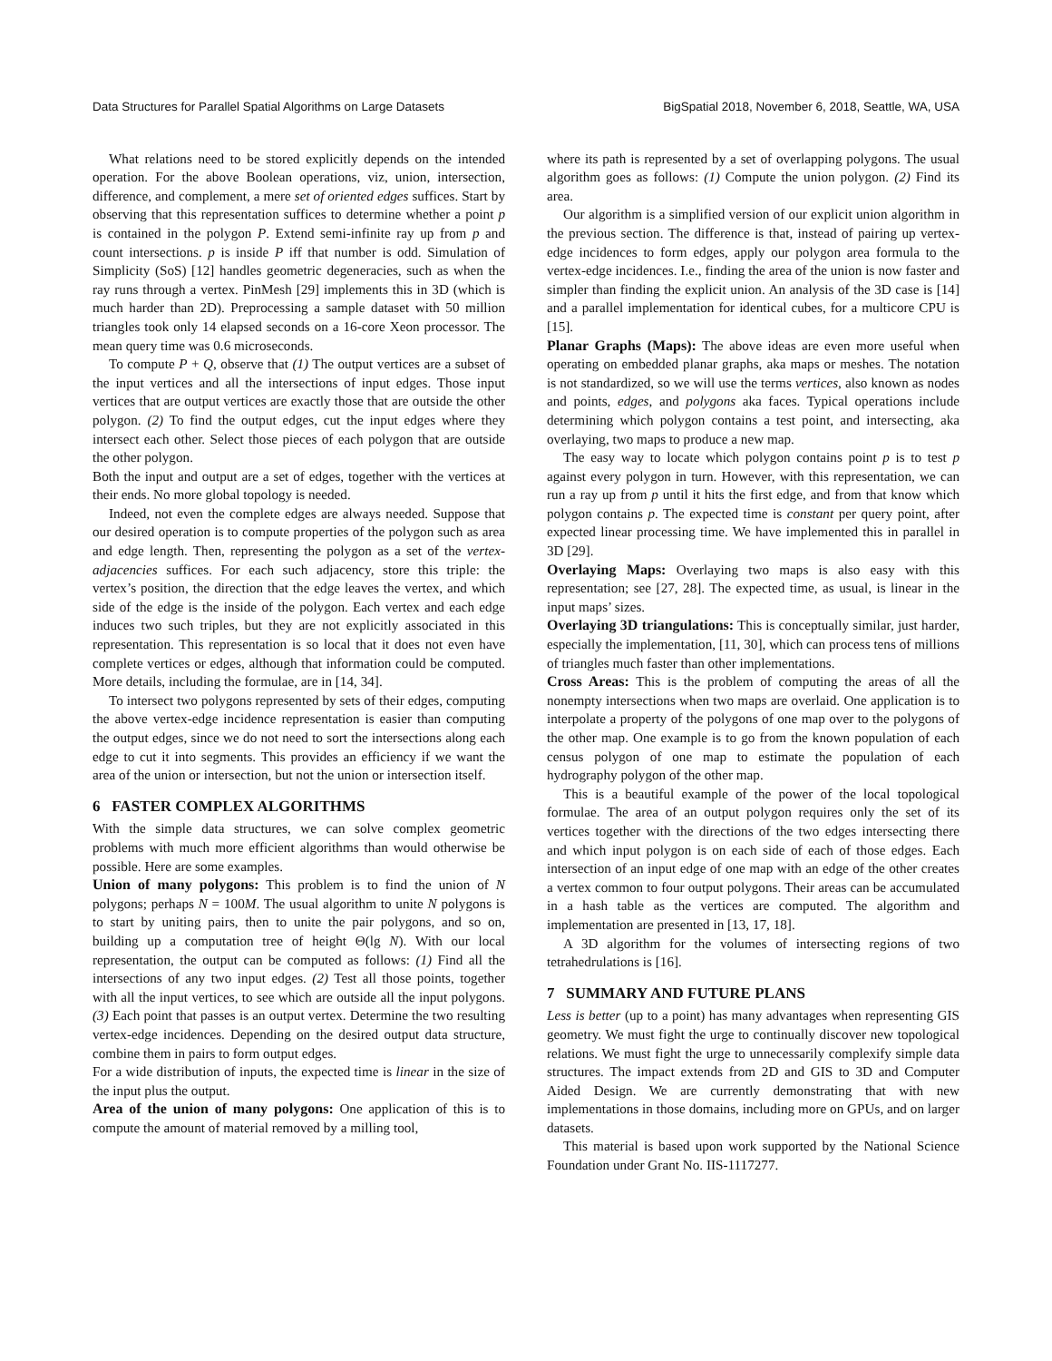Data Structures for Parallel Spatial Algorithms on Large Datasets BigSpatial 2018, November 6, 2018, Seattle, WA, USA
What relations need to be stored explicitly depends on the intended operation. For the above Boolean operations, viz, union, intersection, difference, and complement, a mere set of oriented edges suffices. Start by observing that this representation suffices to determine whether a point p is contained in the polygon P. Extend semi-infinite ray up from p and count intersections. p is inside P iff that number is odd. Simulation of Simplicity (SoS) [12] handles geometric degeneracies, such as when the ray runs through a vertex. PinMesh [29] implements this in 3D (which is much harder than 2D). Preprocessing a sample dataset with 50 million triangles took only 14 elapsed seconds on a 16-core Xeon processor. The mean query time was 0.6 microseconds.
To compute P + Q, observe that (1) The output vertices are a subset of the input vertices and all the intersections of input edges. Those input vertices that are output vertices are exactly those that are outside the other polygon. (2) To find the output edges, cut the input edges where they intersect each other. Select those pieces of each polygon that are outside the other polygon.
Both the input and output are a set of edges, together with the vertices at their ends. No more global topology is needed.
Indeed, not even the complete edges are always needed. Suppose that our desired operation is to compute properties of the polygon such as area and edge length. Then, representing the polygon as a set of the vertex-adjacencies suffices. For each such adjacency, store this triple: the vertex’s position, the direction that the edge leaves the vertex, and which side of the edge is the inside of the polygon. Each vertex and each edge induces two such triples, but they are not explicitly associated in this representation. This representation is so local that it does not even have complete vertices or edges, although that information could be computed. More details, including the formulae, are in [14, 34].
To intersect two polygons represented by sets of their edges, computing the above vertex-edge incidence representation is easier than computing the output edges, since we do not need to sort the intersections along each edge to cut it into segments. This provides an efficiency if we want the area of the union or intersection, but not the union or intersection itself.
6 FASTER COMPLEX ALGORITHMS
With the simple data structures, we can solve complex geometric problems with much more efficient algorithms than would otherwise be possible. Here are some examples.
Union of many polygons: This problem is to find the union of N polygons; perhaps N = 100M. The usual algorithm to unite N polygons is to start by uniting pairs, then to unite the pair polygons, and so on, building up a computation tree of height Θ(lg N). With our local representation, the output can be computed as follows: (1) Find all the intersections of any two input edges. (2) Test all those points, together with all the input vertices, to see which are outside all the input polygons. (3) Each point that passes is an output vertex. Determine the two resulting vertex-edge incidences. Depending on the desired output data structure, combine them in pairs to form output edges.
For a wide distribution of inputs, the expected time is linear in the size of the input plus the output.
Area of the union of many polygons: One application of this is to compute the amount of material removed by a milling tool,
where its path is represented by a set of overlapping polygons. The usual algorithm goes as follows: (1) Compute the union polygon. (2) Find its area.
Our algorithm is a simplified version of our explicit union algorithm in the previous section. The difference is that, instead of pairing up vertex-edge incidences to form edges, apply our polygon area formula to the vertex-edge incidences. I.e., finding the area of the union is now faster and simpler than finding the explicit union. An analysis of the 3D case is [14] and a parallel implementation for identical cubes, for a multicore CPU is [15].
Planar Graphs (Maps): The above ideas are even more useful when operating on embedded planar graphs, aka maps or meshes. The notation is not standardized, so we will use the terms vertices, also known as nodes and points, edges, and polygons aka faces. Typical operations include determining which polygon contains a test point, and intersecting, aka overlaying, two maps to produce a new map.
The easy way to locate which polygon contains point p is to test p against every polygon in turn. However, with this representation, we can run a ray up from p until it hits the first edge, and from that know which polygon contains p. The expected time is constant per query point, after expected linear processing time. We have implemented this in parallel in 3D [29].
Overlaying Maps: Overlaying two maps is also easy with this representation; see [27, 28]. The expected time, as usual, is linear in the input maps’ sizes.
Overlaying 3D triangulations: This is conceptually similar, just harder, especially the implementation, [11, 30], which can process tens of millions of triangles much faster than other implementations.
Cross Areas: This is the problem of computing the areas of all the nonempty intersections when two maps are overlaid. One application is to interpolate a property of the polygons of one map over to the polygons of the other map. One example is to go from the known population of each census polygon of one map to estimate the population of each hydrography polygon of the other map.
This is a beautiful example of the power of the local topological formulae. The area of an output polygon requires only the set of its vertices together with the directions of the two edges intersecting there and which input polygon is on each side of each of those edges. Each intersection of an input edge of one map with an edge of the other creates a vertex common to four output polygons. Their areas can be accumulated in a hash table as the vertices are computed. The algorithm and implementation are presented in [13, 17, 18].
A 3D algorithm for the volumes of intersecting regions of two tetrahedrulations is [16].
7 SUMMARY AND FUTURE PLANS
Less is better (up to a point) has many advantages when representing GIS geometry. We must fight the urge to continually discover new topological relations. We must fight the urge to unnecessarily complexify simple data structures. The impact extends from 2D and GIS to 3D and Computer Aided Design. We are currently demonstrating that with new implementations in those domains, including more on GPUs, and on larger datasets.
This material is based upon work supported by the National Science Foundation under Grant No. IIS-1117277.